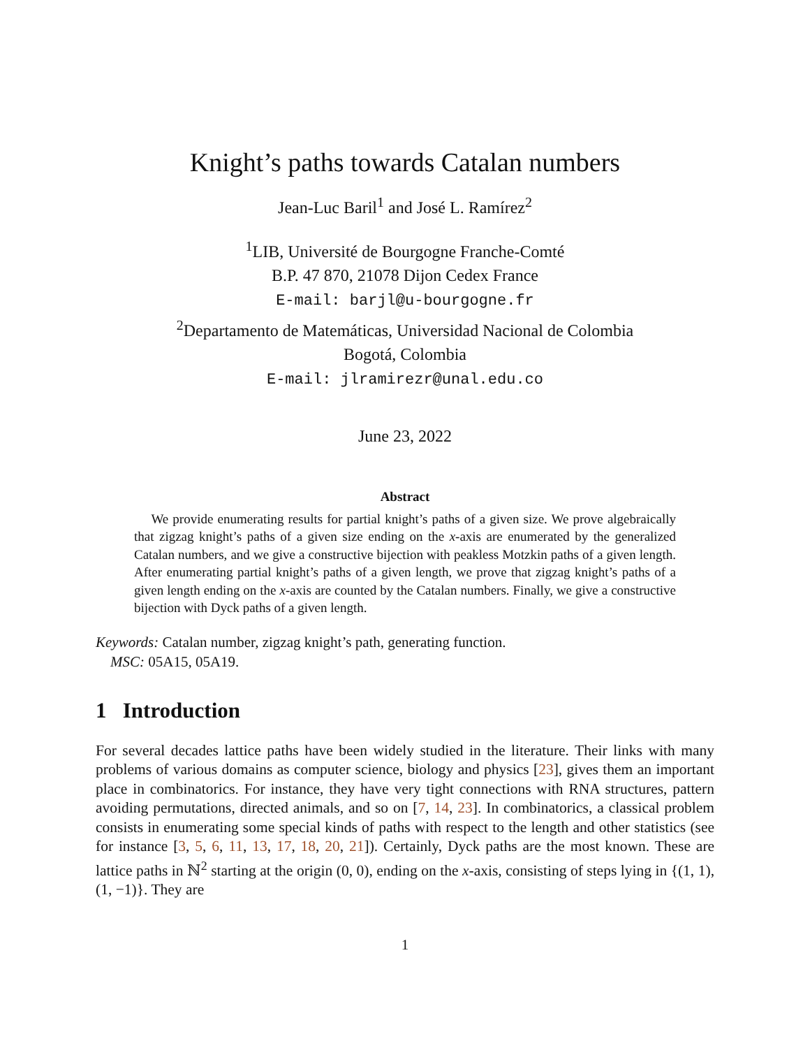Knight’s paths towards Catalan numbers
Jean-Luc Baril<sup>1</sup> and José L. Ramírez<sup>2</sup>
<sup>1</sup> LIB, Université de Bourgogne Franche-Comté
B.P. 47 870, 21078 Dijon Cedex France
E-mail: barjl@u-bourgogne.fr
<sup>2</sup> Departamento de Matemáticas, Universidad Nacional de Colombia
Bogotá, Colombia
E-mail: jlramirezr@unal.edu.co
June 23, 2022
Abstract
We provide enumerating results for partial knight’s paths of a given size. We prove algebraically that zigzag knight’s paths of a given size ending on the x-axis are enumerated by the generalized Catalan numbers, and we give a constructive bijection with peakless Motzkin paths of a given length. After enumerating partial knight’s paths of a given length, we prove that zigzag knight’s paths of a given length ending on the x-axis are counted by the Catalan numbers. Finally, we give a constructive bijection with Dyck paths of a given length.
Keywords: Catalan number, zigzag knight’s path, generating function.
MSC: 05A15, 05A19.
1 Introduction
For several decades lattice paths have been widely studied in the literature. Their links with many problems of various domains as computer science, biology and physics [23], gives them an important place in combinatorics. For instance, they have very tight connections with RNA structures, pattern avoiding permutations, directed animals, and so on [7, 14, 23]. In combinatorics, a classical problem consists in enumerating some special kinds of paths with respect to the length and other statistics (see for instance [3, 5, 6, 11, 13, 17, 18, 20, 21]). Certainly, Dyck paths are the most known. These are lattice paths in ℕ<sup>2</sup> starting at the origin (0, 0), ending on the x-axis, consisting of steps lying in {(1, 1), (1, −1)}. They are
1